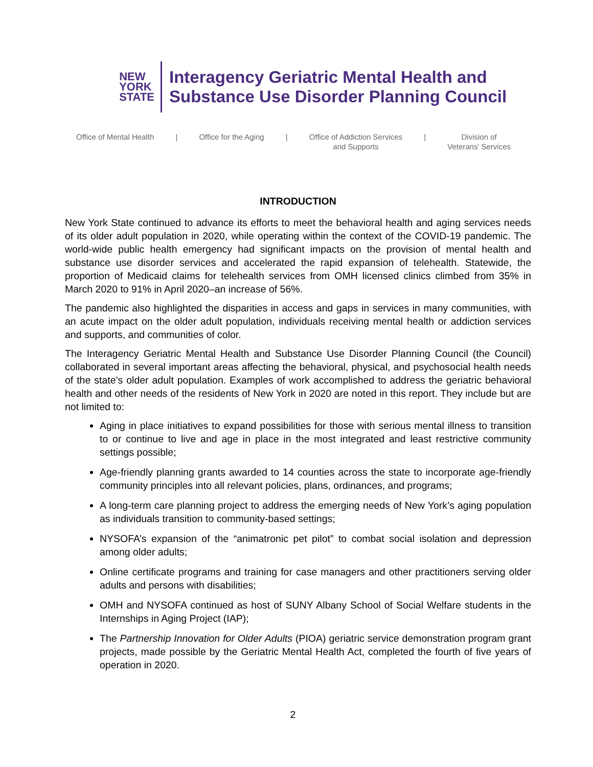NEW
YORK
STATE
Interagency Geriatric Mental Health and
Substance Use Disorder Planning Council
Office of Mental Health | Office for the Aging | Office of Addiction Services
and Supports | Division of
Veterans' Services
INTRODUCTION
New York State continued to advance its efforts to meet the behavioral health and aging services needs of its older adult population in 2020, while operating within the context of the COVID-19 pandemic. The world-wide public health emergency had significant impacts on the provision of mental health and substance use disorder services and accelerated the rapid expansion of telehealth. Statewide, the proportion of Medicaid claims for telehealth services from OMH licensed clinics climbed from 35% in March 2020 to 91% in April 2020–an increase of 56%.
The pandemic also highlighted the disparities in access and gaps in services in many communities, with an acute impact on the older adult population, individuals receiving mental health or addiction services and supports, and communities of color.
The Interagency Geriatric Mental Health and Substance Use Disorder Planning Council (the Council) collaborated in several important areas affecting the behavioral, physical, and psychosocial health needs of the state’s older adult population. Examples of work accomplished to address the geriatric behavioral health and other needs of the residents of New York in 2020 are noted in this report. They include but are not limited to:
Aging in place initiatives to expand possibilities for those with serious mental illness to transition to or continue to live and age in place in the most integrated and least restrictive community settings possible;
Age-friendly planning grants awarded to 14 counties across the state to incorporate age-friendly community principles into all relevant policies, plans, ordinances, and programs;
A long-term care planning project to address the emerging needs of New York’s aging population as individuals transition to community-based settings;
NYSOFA’s expansion of the “animatronic pet pilot” to combat social isolation and depression among older adults;
Online certificate programs and training for case managers and other practitioners serving older adults and persons with disabilities;
OMH and NYSOFA continued as host of SUNY Albany School of Social Welfare students in the Internships in Aging Project (IAP);
The Partnership Innovation for Older Adults (PIOA) geriatric service demonstration program grant projects, made possible by the Geriatric Mental Health Act, completed the fourth of five years of operation in 2020.
2